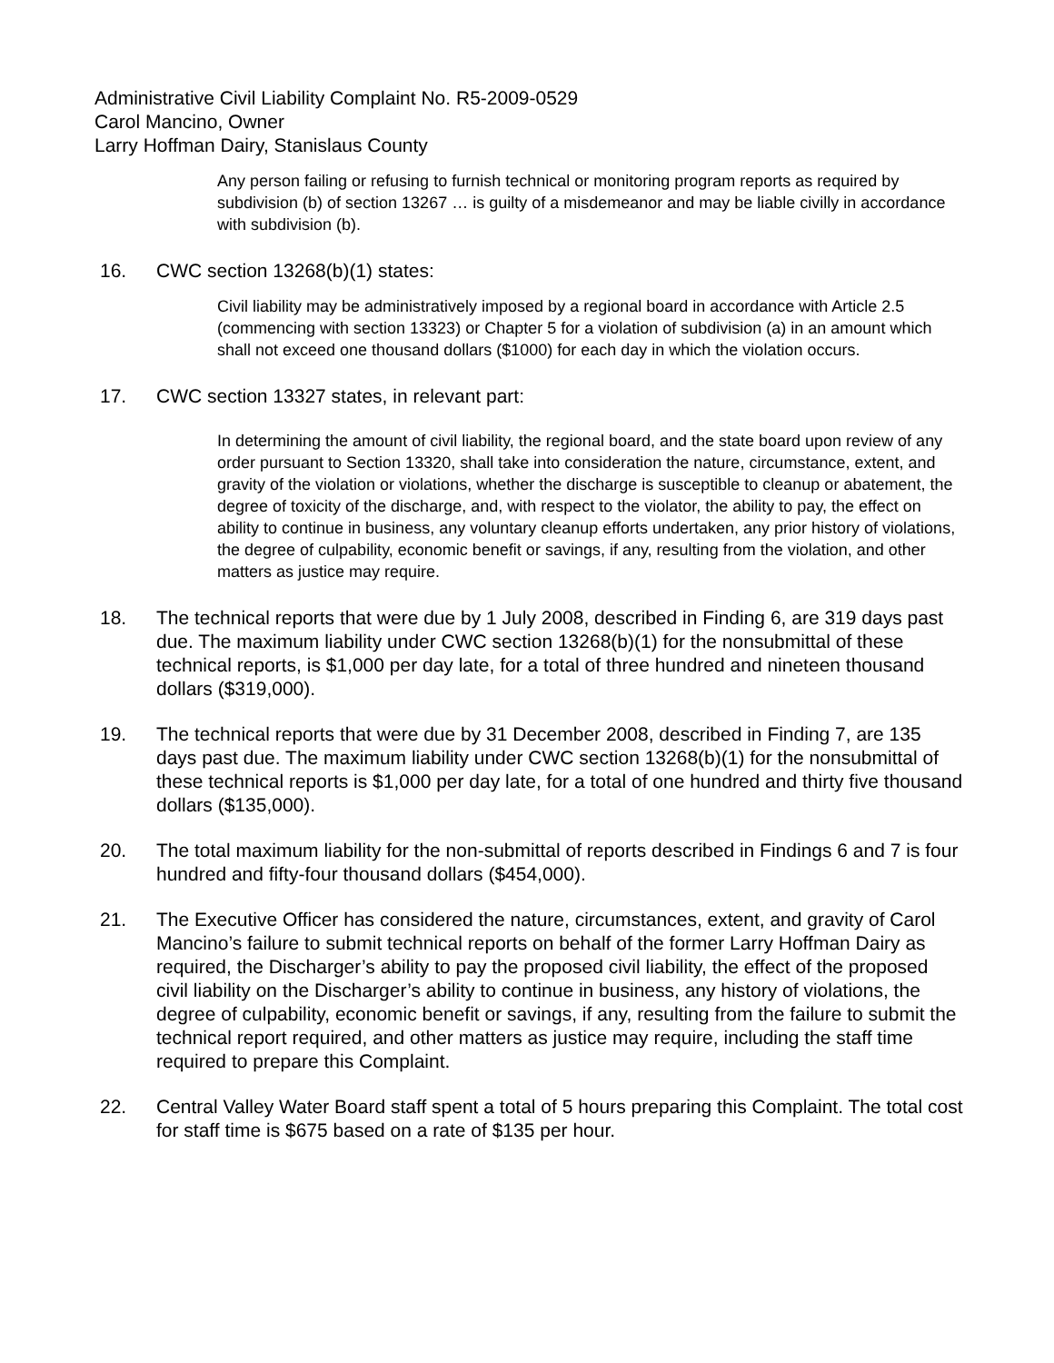Administrative Civil Liability Complaint No. R5-2009-0529
Carol Mancino, Owner
Larry Hoffman Dairy, Stanislaus County
Any person failing or refusing to furnish technical or monitoring program reports as required by subdivision (b) of section 13267 … is guilty of a misdemeanor and may be liable civilly in accordance with subdivision (b).
16. CWC section 13268(b)(1) states:
Civil liability may be administratively imposed by a regional board in accordance with Article 2.5 (commencing with section 13323) or Chapter 5 for a violation of subdivision (a) in an amount which shall not exceed one thousand dollars ($1000) for each day in which the violation occurs.
17. CWC section 13327 states, in relevant part:
In determining the amount of civil liability, the regional board, and the state board upon review of any order pursuant to Section 13320, shall take into consideration the nature, circumstance, extent, and gravity of the violation or violations, whether the discharge is susceptible to cleanup or abatement, the degree of toxicity of the discharge, and, with respect to the violator, the ability to pay, the effect on ability to continue in business, any voluntary cleanup efforts undertaken, any prior history of violations, the degree of culpability, economic benefit or savings, if any, resulting from the violation, and other matters as justice may require.
18. The technical reports that were due by 1 July 2008, described in Finding 6, are 319 days past due. The maximum liability under CWC section 13268(b)(1) for the nonsubmittal of these technical reports, is $1,000 per day late, for a total of three hundred and nineteen thousand dollars ($319,000).
19. The technical reports that were due by 31 December 2008, described in Finding 7, are 135 days past due. The maximum liability under CWC section 13268(b)(1) for the nonsubmittal of these technical reports is $1,000 per day late, for a total of one hundred and thirty five thousand dollars ($135,000).
20. The total maximum liability for the non-submittal of reports described in Findings 6 and 7 is four hundred and fifty-four thousand dollars ($454,000).
21. The Executive Officer has considered the nature, circumstances, extent, and gravity of Carol Mancino’s failure to submit technical reports on behalf of the former Larry Hoffman Dairy as required, the Discharger’s ability to pay the proposed civil liability, the effect of the proposed civil liability on the Discharger’s ability to continue in business, any history of violations, the degree of culpability, economic benefit or savings, if any, resulting from the failure to submit the technical report required, and other matters as justice may require, including the staff time required to prepare this Complaint.
22. Central Valley Water Board staff spent a total of 5 hours preparing this Complaint. The total cost for staff time is $675 based on a rate of $135 per hour.